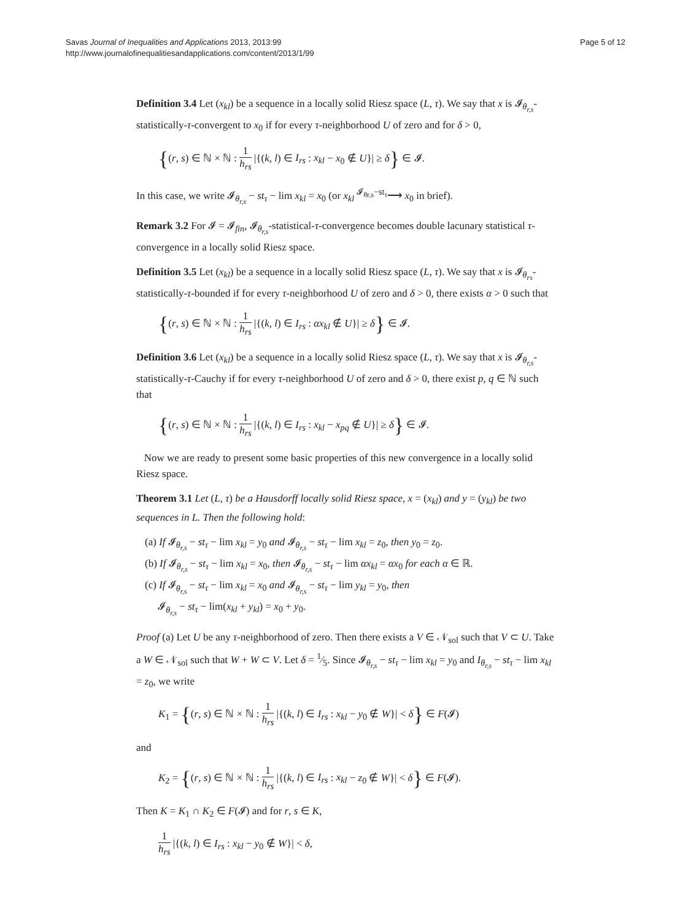Savas Journal of Inequalities and Applications 2013, 2013:99
http://www.journalofinequalitiesandapplications.com/content/2013/1/99
Page 5 of 12
Definition 3.4 Let (x<sub>kl</sub>) be a sequence in a locally solid Riesz space (L, τ). We say that x is 𝓘<sub>θ<sub>r,s</sub></sub>-statistically-τ-convergent to x<sub>0</sub> if for every τ-neighborhood U of zero and for δ > 0,
{(r, s) ∈ ℕ × ℕ : 1 h<sub>rs</sub> |{(k, l) ∈ I<sub>rs</sub> : x<sub>kl</sub> − x<sub>0</sub> ∉ U}| ≥ δ} ∈ 𝓘.
In this case, we write 𝓘<sub>θ<sub>r,s</sub></sub> − st<sub>τ</sub> − lim x<sub>kl</sub> = x<sub>0</sub> (or x<sub>kl</sub> <sup>𝓘<sub>θr,s</sub>−st<sub>τ</sub></sup>⟶ x<sub>0</sub> in brief).
Remark 3.2 For 𝓘 = 𝓘<sub>fin</sub>, 𝓘<sub>θ<sub>r,s</sub></sub>-statistical-τ-convergence becomes double lacunary statistical τ-convergence in a locally solid Riesz space.
Definition 3.5 Let (x<sub>kl</sub>) be a sequence in a locally solid Riesz space (L, τ). We say that x is 𝓘<sub>θ<sub>rs</sub></sub>-statistically-τ-bounded if for every τ-neighborhood U of zero and δ > 0, there exists α > 0 such that
{(r, s) ∈ ℕ × ℕ : 1 h<sub>rs</sub> |{(k, l) ∈ I<sub>rs</sub> : αx<sub>kl</sub> ∉ U}| ≥ δ} ∈ 𝓘.
Definition 3.6 Let (x<sub>kl</sub>) be a sequence in a locally solid Riesz space (L, τ). We say that x is 𝓘<sub>θ<sub>r,s</sub></sub>-statistically-τ-Cauchy if for every τ-neighborhood U of zero and δ > 0, there exist p, q ∈ ℕ such that
{(r, s) ∈ ℕ × ℕ : 1 h<sub>rs</sub> |{(k, l) ∈ I<sub>rs</sub> : x<sub>kl</sub> − x<sub>pq</sub> ∉ U}| ≥ δ} ∈ 𝓘.
Now we are ready to present some basic properties of this new convergence in a locally solid Riesz space.
Theorem 3.1 Let (L, τ) be a Hausdorff locally solid Riesz space, x = (x<sub>kl</sub>) and y = (y<sub>kl</sub>) be two sequences in L. Then the following hold:
(a) If 𝓘<sub>θ<sub>r,s</sub></sub> − st<sub>τ</sub> − lim x<sub>kl</sub> = y<sub>0</sub> and 𝓘<sub>θ<sub>r,s</sub></sub> − st<sub>τ</sub> − lim x<sub>kl</sub> = z<sub>0</sub>, then y<sub>0</sub> = z<sub>0</sub>.
(b) If 𝓘<sub>θ<sub>r,s</sub></sub> − st<sub>τ</sub> − lim x<sub>kl</sub> = x<sub>0</sub>, then 𝓘<sub>θ<sub>r,s</sub></sub> − st<sub>τ</sub> − lim αx<sub>kl</sub> = αx<sub>0</sub> for each α ∈ ℝ.
(c) If 𝓘<sub>θ<sub>r,s</sub></sub> − st<sub>τ</sub> − lim x<sub>kl</sub> = x<sub>0</sub> and 𝓘<sub>θ<sub>r,s</sub></sub> − st<sub>τ</sub> − lim y<sub>kl</sub> = y<sub>0</sub>, then
𝓘<sub>θ<sub>r,s</sub></sub> − st<sub>τ</sub> − lim(x<sub>kl</sub> + y<sub>kl</sub>) = x<sub>0</sub> + y<sub>0</sub>.
Proof (a) Let U be any τ-neighborhood of zero. Then there exists a V ∈ 𝒩<sub>sol</sub> such that V ⊂ U. Take a W ∈ 𝒩<sub>sol</sub> such that W + W ⊂ V. Let δ = 1⁄5. Since 𝓘<sub>θ<sub>r,s</sub></sub> − st<sub>τ</sub> − lim x<sub>kl</sub> = y<sub>0</sub> and I<sub>θ<sub>r,s</sub></sub> − st<sub>τ</sub> − lim x<sub>kl</sub> = z<sub>0</sub>, we write
K<sub>1</sub> = {(r, s) ∈ ℕ × ℕ : 1 h<sub>rs</sub> |{(k, l) ∈ I<sub>rs</sub> : x<sub>kl</sub> − y<sub>0</sub> ∉ W}| < δ} ∈ F(𝓘)
and
K<sub>2</sub> = {(r, s) ∈ ℕ × ℕ : 1 h<sub>rs</sub> |{(k, l) ∈ I<sub>rs</sub> : x<sub>kl</sub> − z<sub>0</sub> ∉ W}| < δ} ∈ F(𝓘).
Then K = K<sub>1</sub> ∩ K<sub>2</sub> ∈ F(𝓘) and for r, s ∈ K,
1 h<sub>rs</sub> |{(k, l) ∈ I<sub>rs</sub> : x<sub>kl</sub> − y<sub>0</sub> ∉ W}| < δ,